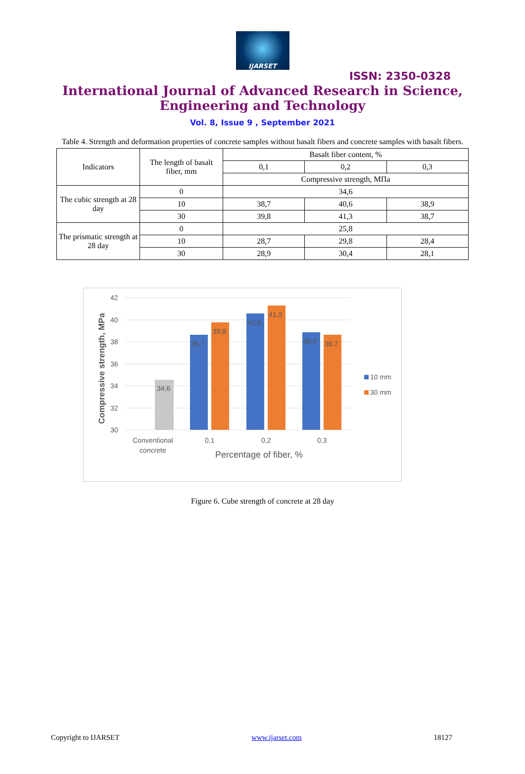IJARSET
ISSN: 2350-0328
International Journal of Advanced Research in Science,
Engineering and Technology
Vol. 8, Issue 9 , September 2021
Table 4. Strength and deformation properties of concrete samples without basalt fibers and concrete samples with basalt fibers.
| Indicators | The length of basalt fiber, mm | Basalt fiber content, % | | |
| | | 0,1 | 0,2 | 0,3 |
| | | Compressive strength, МПа | | |
| The cubic strength at 28 day | 0 | 34,6 | | |
| | 10 | 38,7 | 40,6 | 38,9 |
| | 30 | 39,8 | 41,3 | 38,7 |
| The prismatic strength at 28 day | 0 | 25,8 | | |
| | 10 | 28,7 | 29,8 | 28,4 |
| | 30 | 28,9 | 30,4 | 28,1 |
42
40
38
36
34
32
30
Compressive strength, MPa
34,6
38,7
39,8
40,6
41,3
38,9
38,7
Conventional
concrete
0,1
0,2
0,3
Percentage of fiber, %
10 mm
30 mm
Figure 6. Cube strength of concrete at 28 day
Copyright to IJARSET www.ijarset.com 18127